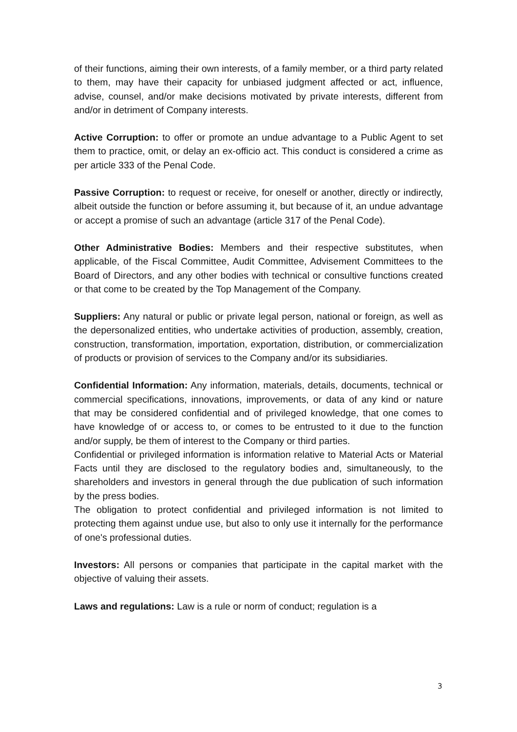of their functions, aiming their own interests, of a family member, or a third party related to them, may have their capacity for unbiased judgment affected or act, influence, advise, counsel, and/or make decisions motivated by private interests, different from and/or in detriment of Company interests.
Active Corruption: to offer or promote an undue advantage to a Public Agent to set them to practice, omit, or delay an ex-officio act. This conduct is considered a crime as per article 333 of the Penal Code.
Passive Corruption: to request or receive, for oneself or another, directly or indirectly, albeit outside the function or before assuming it, but because of it, an undue advantage or accept a promise of such an advantage (article 317 of the Penal Code).
Other Administrative Bodies: Members and their respective substitutes, when applicable, of the Fiscal Committee, Audit Committee, Advisement Committees to the Board of Directors, and any other bodies with technical or consultive functions created or that come to be created by the Top Management of the Company.
Suppliers: Any natural or public or private legal person, national or foreign, as well as the depersonalized entities, who undertake activities of production, assembly, creation, construction, transformation, importation, exportation, distribution, or commercialization of products or provision of services to the Company and/or its subsidiaries.
Confidential Information: Any information, materials, details, documents, technical or commercial specifications, innovations, improvements, or data of any kind or nature that may be considered confidential and of privileged knowledge, that one comes to have knowledge of or access to, or comes to be entrusted to it due to the function and/or supply, be them of interest to the Company or third parties.
Confidential or privileged information is information relative to Material Acts or Material Facts until they are disclosed to the regulatory bodies and, simultaneously, to the shareholders and investors in general through the due publication of such information by the press bodies.
The obligation to protect confidential and privileged information is not limited to protecting them against undue use, but also to only use it internally for the performance of one's professional duties.
Investors: All persons or companies that participate in the capital market with the objective of valuing their assets.
Laws and regulations: Law is a rule or norm of conduct; regulation is a
3